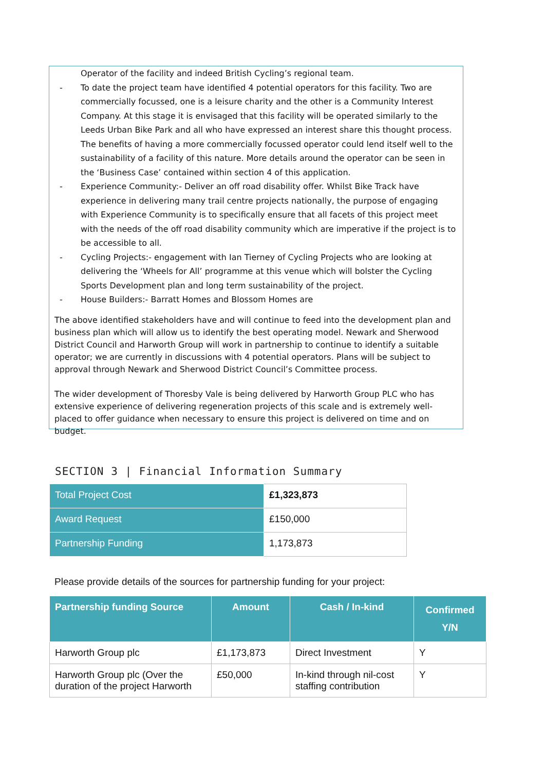Operator of the facility and indeed British Cycling’s regional team.
- To date the project team have identified 4 potential operators for this facility. Two are commercially focussed, one is a leisure charity and the other is a Community Interest Company. At this stage it is envisaged that this facility will be operated similarly to the Leeds Urban Bike Park and all who have expressed an interest share this thought process. The benefits of having a more commercially focussed operator could lend itself well to the sustainability of a facility of this nature. More details around the operator can be seen in the ‘Business Case’ contained within section 4 of this application.
- Experience Community:- Deliver an off road disability offer. Whilst Bike Track have experience in delivering many trail centre projects nationally, the purpose of engaging with Experience Community is to specifically ensure that all facets of this project meet with the needs of the off road disability community which are imperative if the project is to be accessible to all.
- Cycling Projects:- engagement with Ian Tierney of Cycling Projects who are looking at delivering the ‘Wheels for All’ programme at this venue which will bolster the Cycling Sports Development plan and long term sustainability of the project.
- House Builders:- Barratt Homes and Blossom Homes are
The above identified stakeholders have and will continue to feed into the development plan and business plan which will allow us to identify the best operating model. Newark and Sherwood District Council and Harworth Group will work in partnership to continue to identify a suitable operator; we are currently in discussions with 4 potential operators. Plans will be subject to approval through Newark and Sherwood District Council’s Committee process.
The wider development of Thoresby Vale is being delivered by Harworth Group PLC who has extensive experience of delivering regeneration projects of this scale and is extremely well-placed to offer guidance when necessary to ensure this project is delivered on time and on budget.
SECTION 3 | Financial Information Summary
| Total Project Cost | £1,323,873 |
| Award Request | £150,000 |
| Partnership Funding | 1,173,873 |
Please provide details of the sources for partnership funding for your project:
| Partnership funding Source | Amount | Cash / In-kind | Confirmed Y/N |
| --- | --- | --- | --- |
| Harworth Group plc | £1,173,873 | Direct Investment | Y |
| Harworth Group plc (Over the duration of the project Harworth | £50,000 | In-kind through nil-cost staffing contribution | Y |